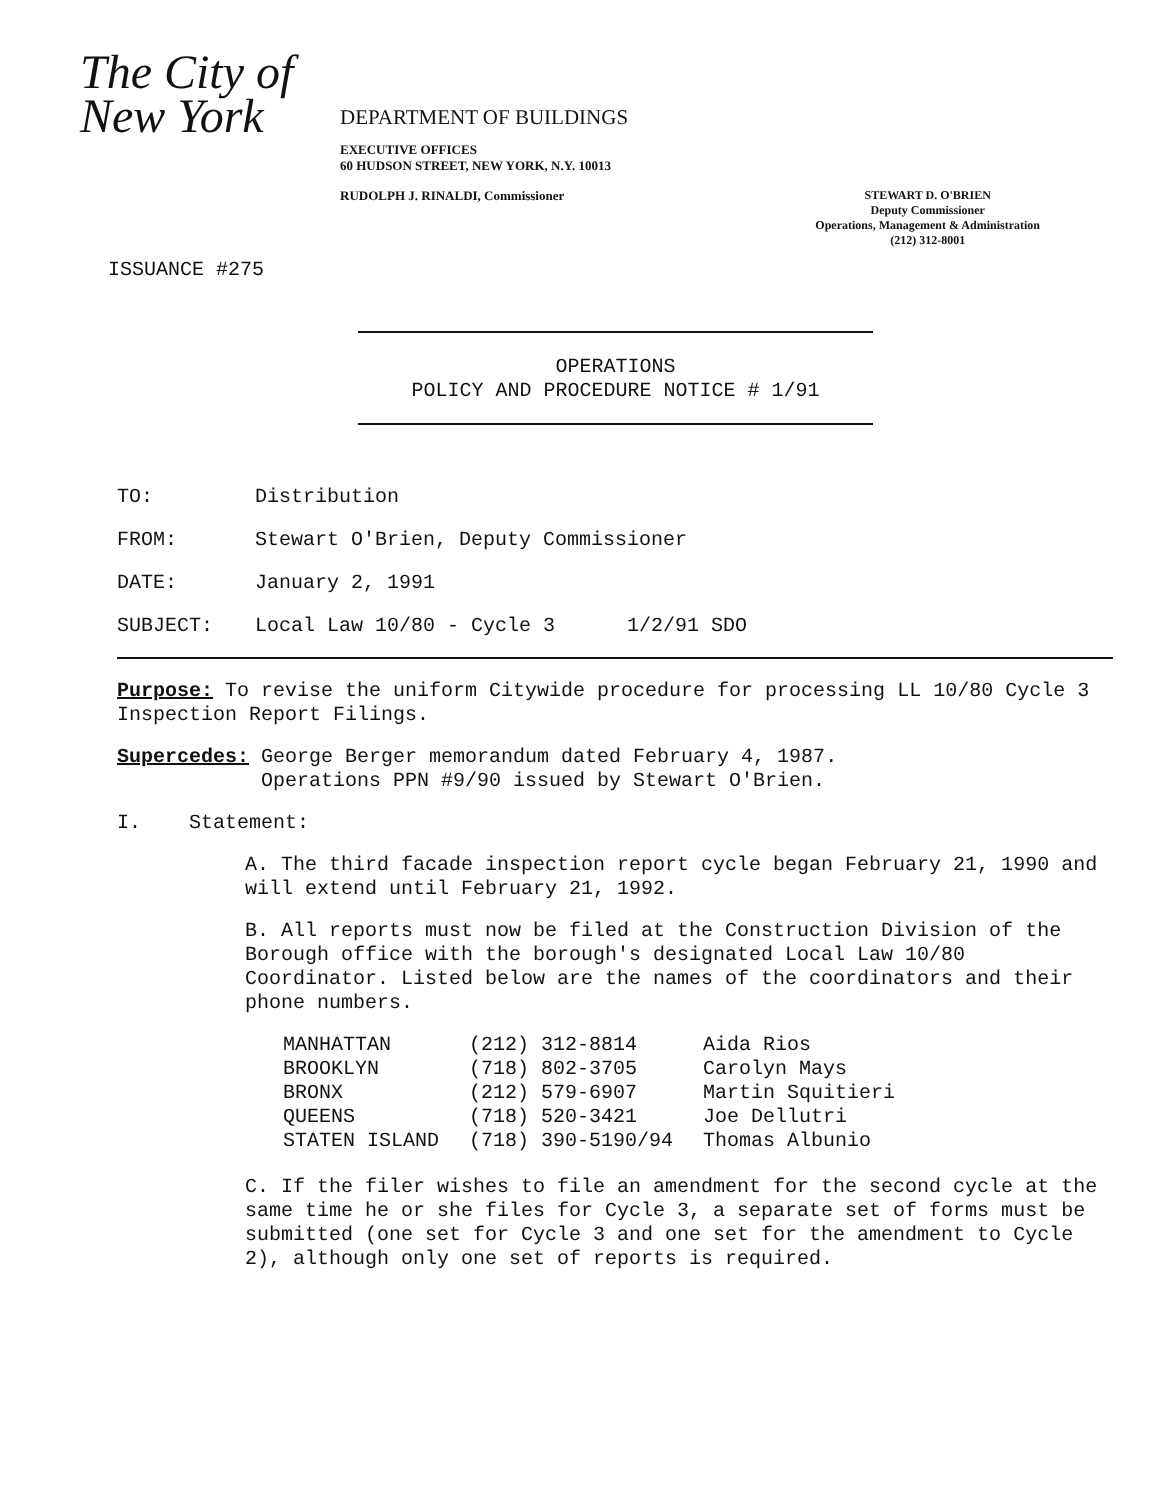The City of New York
DEPARTMENT OF BUILDINGS
EXECUTIVE OFFICES
60 HUDSON STREET, NEW YORK, N.Y. 10013
RUDOLPH J. RINALDI, Commissioner
STEWART D. O'BRIEN
Deputy Commissioner
Operations, Management & Administration
(212) 312-8001
ISSUANCE #275
OPERATIONS
POLICY AND PROCEDURE NOTICE # 1/91
TO: Distribution
FROM: Stewart O'Brien, Deputy Commissioner
DATE: January 2, 1991
SUBJECT: Local Law 10/80 - Cycle 3 1/2/91 SDO
Purpose: To revise the uniform Citywide procedure for processing LL 10/80 Cycle 3 Inspection Report Filings.
Supercedes: George Berger memorandum dated February 4, 1987.
Operations PPN #9/90 issued by Stewart O'Brien.
I. Statement:
A. The third facade inspection report cycle began February 21, 1990 and will extend until February 21, 1992.
B. All reports must now be filed at the Construction Division of the Borough office with the borough's designated Local Law 10/80 Coordinator. Listed below are the names of the coordinators and their phone numbers.
| MANHATTAN | (212) 312-8814 | Aida Rios |
| BROOKLYN | (718) 802-3705 | Carolyn Mays |
| BRONX | (212) 579-6907 | Martin Squitieri |
| QUEENS | (718) 520-3421 | Joe Dellutri |
| STATEN ISLAND | (718) 390-5190/94 | Thomas Albunio |
C. If the filer wishes to file an amendment for the second cycle at the same time he or she files for Cycle 3, a separate set of forms must be submitted (one set for Cycle 3 and one set for the amendment to Cycle 2), although only one set of reports is required.